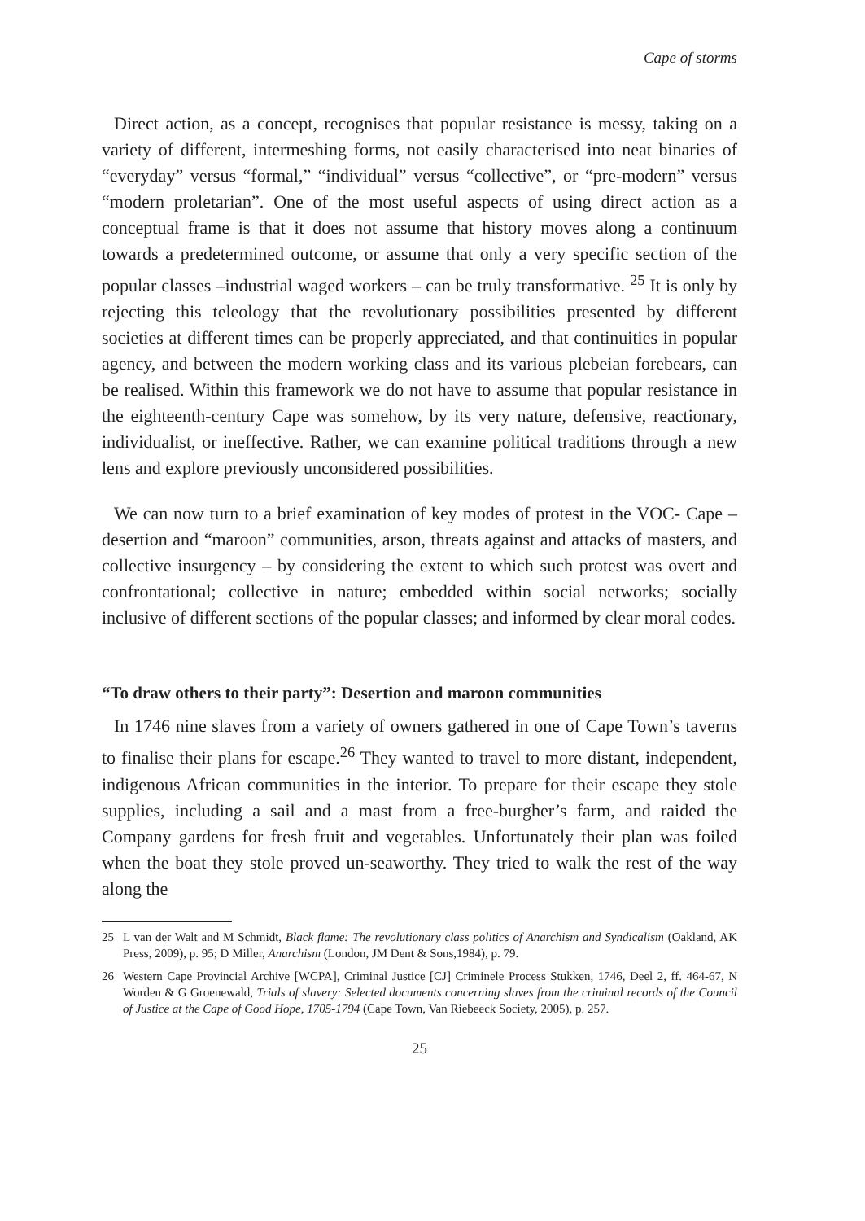Cape of storms
Direct action, as a concept, recognises that popular resistance is messy, taking on a variety of different, intermeshing forms, not easily characterised into neat binaries of “everyday” versus “formal,” “individual” versus “collective”, or “pre-modern” versus “modern proletarian”. One of the most useful aspects of using direct action as a conceptual frame is that it does not assume that history moves along a continuum towards a predetermined outcome, or assume that only a very specific section of the popular classes –industrial waged workers – can be truly transformative. <sup>25</sup> It is only by rejecting this teleology that the revolutionary possibilities presented by different societies at different times can be properly appreciated, and that continuities in popular agency, and between the modern working class and its various plebeian forebears, can be realised. Within this framework we do not have to assume that popular resistance in the eighteenth-century Cape was somehow, by its very nature, defensive, reactionary, individualist, or ineffective. Rather, we can examine political traditions through a new lens and explore previously unconsidered possibilities.
We can now turn to a brief examination of key modes of protest in the VOC- Cape – desertion and “maroon” communities, arson, threats against and attacks of masters, and collective insurgency – by considering the extent to which such protest was overt and confrontational; collective in nature; embedded within social networks; socially inclusive of different sections of the popular classes; and informed by clear moral codes.
“To draw others to their party”: Desertion and maroon communities
In 1746 nine slaves from a variety of owners gathered in one of Cape Town’s taverns to finalise their plans for escape.<sup>26</sup> They wanted to travel to more distant, independent, indigenous African communities in the interior. To prepare for their escape they stole supplies, including a sail and a mast from a free-burgher’s farm, and raided the Company gardens for fresh fruit and vegetables. Unfortunately their plan was foiled when the boat they stole proved un-seaworthy. They tried to walk the rest of the way along the
25 L van der Walt and M Schmidt, Black flame: The revolutionary class politics of Anarchism and Syndicalism (Oakland, AK Press, 2009), p. 95; D Miller, Anarchism (London, JM Dent & Sons,1984), p. 79.
26 Western Cape Provincial Archive [WCPA], Criminal Justice [CJ] Criminele Process Stukken, 1746, Deel 2, ff. 464-67, N Worden & G Groenewald, Trials of slavery: Selected documents concerning slaves from the criminal records of the Council of Justice at the Cape of Good Hope, 1705-1794 (Cape Town, Van Riebeeck Society, 2005), p. 257.
25